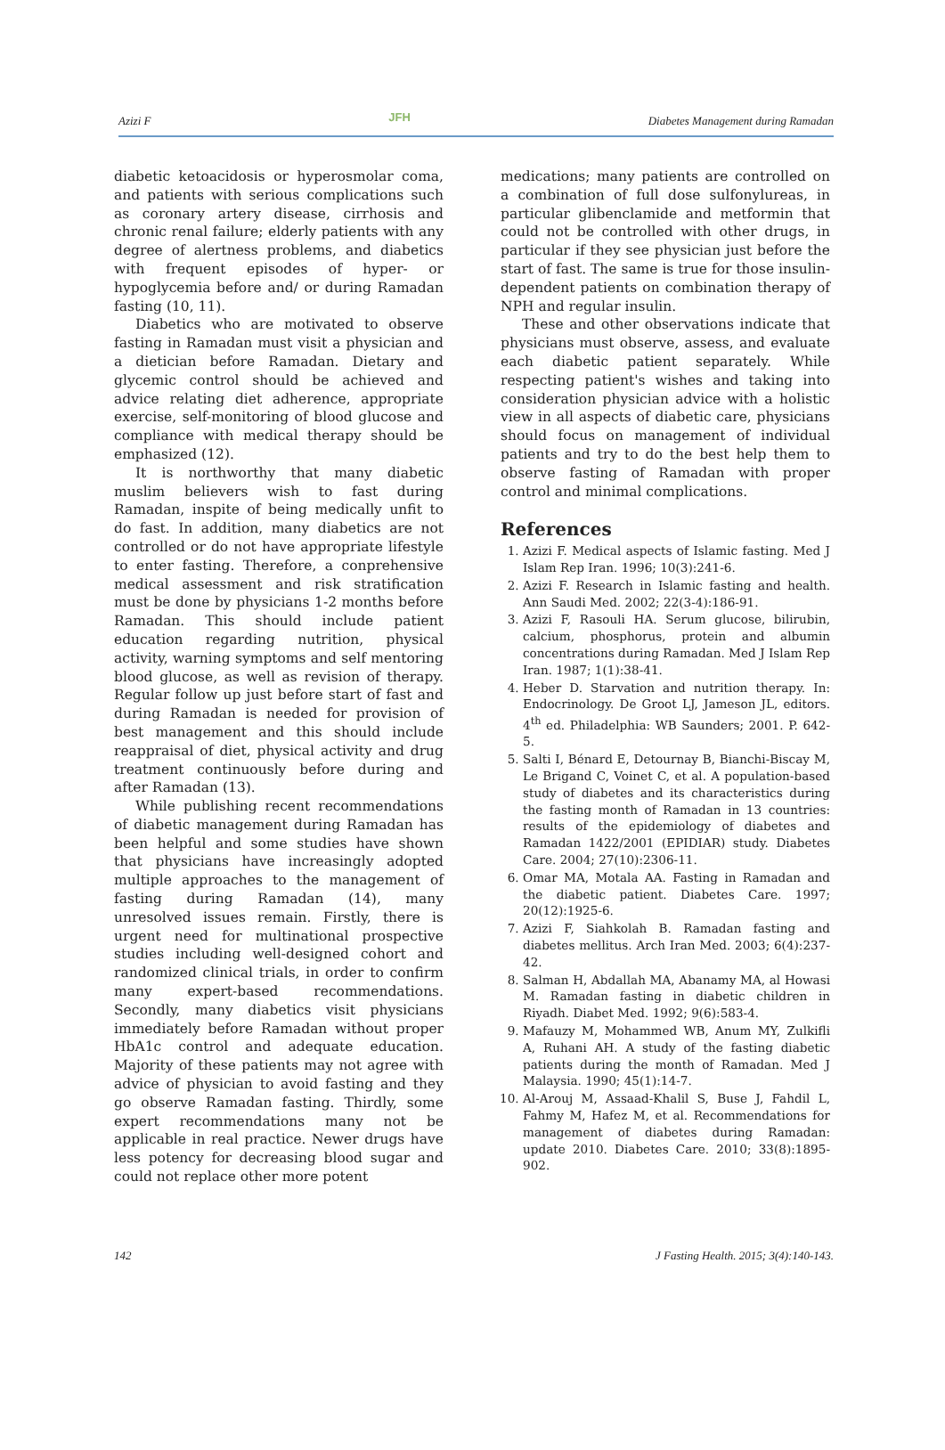Azizi F JFH Diabetes Management during Ramadan
diabetic ketoacidosis or hyperosmolar coma, and patients with serious complications such as coronary artery disease, cirrhosis and chronic renal failure; elderly patients with any degree of alertness problems, and diabetics with frequent episodes of hyper- or hypoglycemia before and/ or during Ramadan fasting (10, 11).
Diabetics who are motivated to observe fasting in Ramadan must visit a physician and a dietician before Ramadan. Dietary and glycemic control should be achieved and advice relating diet adherence, appropriate exercise, self-monitoring of blood glucose and compliance with medical therapy should be emphasized (12).
It is northworthy that many diabetic muslim believers wish to fast during Ramadan, inspite of being medically unfit to do fast. In addition, many diabetics are not controlled or do not have appropriate lifestyle to enter fasting. Therefore, a conprehensive medical assessment and risk stratification must be done by physicians 1-2 months before Ramadan. This should include patient education regarding nutrition, physical activity, warning symptoms and self mentoring blood glucose, as well as revision of therapy. Regular follow up just before start of fast and during Ramadan is needed for provision of best management and this should include reappraisal of diet, physical activity and drug treatment continuously before during and after Ramadan (13).
While publishing recent recommendations of diabetic management during Ramadan has been helpful and some studies have shown that physicians have increasingly adopted multiple approaches to the management of fasting during Ramadan (14), many unresolved issues remain. Firstly, there is urgent need for multinational prospective studies including well-designed cohort and randomized clinical trials, in order to confirm many expert-based recommendations. Secondly, many diabetics visit physicians immediately before Ramadan without proper HbA1c control and adequate education. Majority of these patients may not agree with advice of physician to avoid fasting and they go observe Ramadan fasting. Thirdly, some expert recommendations many not be applicable in real practice. Newer drugs have less potency for decreasing blood sugar and could not replace other more potent
medications; many patients are controlled on a combination of full dose sulfonylureas, in particular glibenclamide and metformin that could not be controlled with other drugs, in particular if they see physician just before the start of fast. The same is true for those insulin-dependent patients on combination therapy of NPH and regular insulin.
These and other observations indicate that physicians must observe, assess, and evaluate each diabetic patient separately. While respecting patient's wishes and taking into consideration physician advice with a holistic view in all aspects of diabetic care, physicians should focus on management of individual patients and try to do the best help them to observe fasting of Ramadan with proper control and minimal complications.
References
1. Azizi F. Medical aspects of Islamic fasting. Med J Islam Rep Iran. 1996; 10(3):241-6.
2. Azizi F. Research in Islamic fasting and health. Ann Saudi Med. 2002; 22(3-4):186-91.
3. Azizi F, Rasouli HA. Serum glucose, bilirubin, calcium, phosphorus, protein and albumin concentrations during Ramadan. Med J Islam Rep Iran. 1987; 1(1):38-41.
4. Heber D. Starvation and nutrition therapy. In: Endocrinology. De Groot LJ, Jameson JL, editors. 4<sup>th</sup> ed. Philadelphia: WB Saunders; 2001. P. 642-5.
5. Salti I, Bénard E, Detournay B, Bianchi-Biscay M, Le Brigand C, Voinet C, et al. A population-based study of diabetes and its characteristics during the fasting month of Ramadan in 13 countries: results of the epidemiology of diabetes and Ramadan 1422/2001 (EPIDIAR) study. Diabetes Care. 2004; 27(10):2306-11.
6. Omar MA, Motala AA. Fasting in Ramadan and the diabetic patient. Diabetes Care. 1997; 20(12):1925-6.
7. Azizi F, Siahkolah B. Ramadan fasting and diabetes mellitus. Arch Iran Med. 2003; 6(4):237-42.
8. Salman H, Abdallah MA, Abanamy MA, al Howasi M. Ramadan fasting in diabetic children in Riyadh. Diabet Med. 1992; 9(6):583-4.
9. Mafauzy M, Mohammed WB, Anum MY, Zulkifli A, Ruhani AH. A study of the fasting diabetic patients during the month of Ramadan. Med J Malaysia. 1990; 45(1):14-7.
10. Al-Arouj M, Assaad-Khalil S, Buse J, Fahdil L, Fahmy M, Hafez M, et al. Recommendations for management of diabetes during Ramadan: update 2010. Diabetes Care. 2010; 33(8):1895-902.
142 J Fasting Health. 2015; 3(4):140-143.